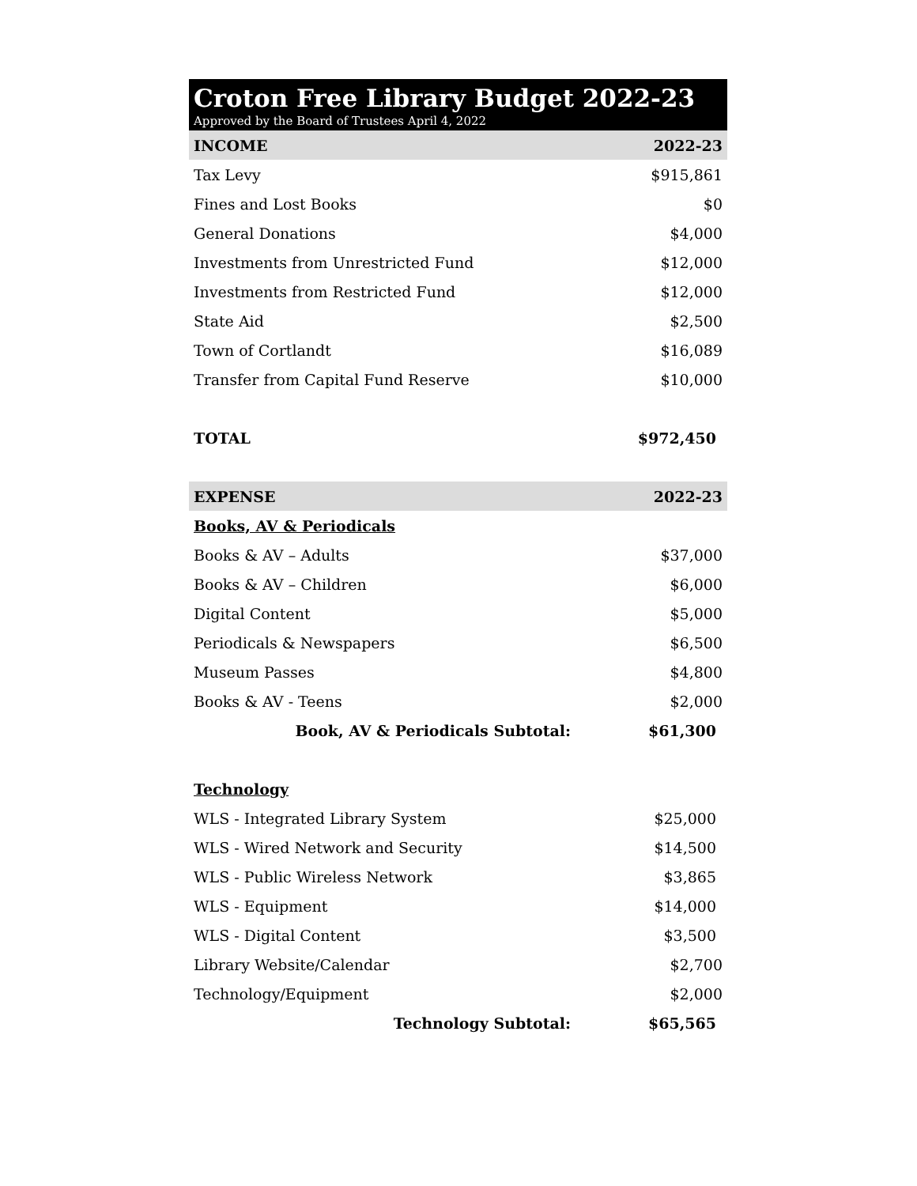Croton Free Library Budget 2022-23
Approved by the Board of Trustees April 4, 2022
| INCOME | 2022-23 |
| --- | --- |
| Tax Levy | $915,861 |
| Fines and Lost Books | $0 |
| General Donations | $4,000 |
| Investments from Unrestricted Fund | $12,000 |
| Investments from Restricted Fund | $12,000 |
| State Aid | $2,500 |
| Town of Cortlandt | $16,089 |
| Transfer from Capital Fund Reserve | $10,000 |
| TOTAL | $972,450 |
| EXPENSE | 2022-23 |
| Books, AV & Periodicals | |
| Books & AV – Adults | $37,000 |
| Books & AV – Children | $6,000 |
| Digital Content | $5,000 |
| Periodicals & Newspapers | $6,500 |
| Museum Passes | $4,800 |
| Books & AV - Teens | $2,000 |
| Book, AV & Periodicals Subtotal: | $61,300 |
| Technology | |
| WLS - Integrated Library System | $25,000 |
| WLS - Wired Network and Security | $14,500 |
| WLS - Public Wireless Network | $3,865 |
| WLS - Equipment | $14,000 |
| WLS - Digital Content | $3,500 |
| Library Website/Calendar | $2,700 |
| Technology/Equipment | $2,000 |
| Technology Subtotal: | $65,565 |